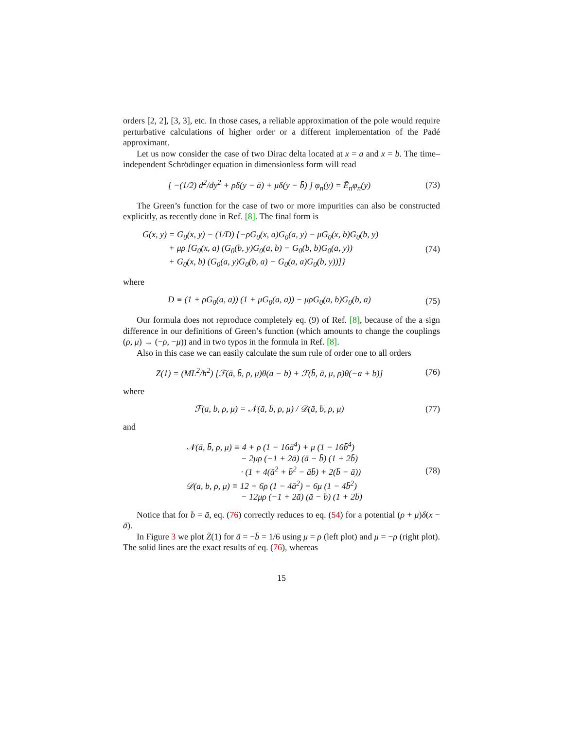orders [2, 2], [3, 3], etc. In those cases, a reliable approximation of the pole would require perturbative calculations of higher order or a different implementation of the Padé approximant.
Let us now consider the case of two Dirac delta located at x = a and x = b. The time–independent Schrödinger equation in dimensionless form will read
[ −(1/2) d<sup>2</sup>/dȳ<sup>2</sup> + ρδ(ȳ − ā) + μδ(ȳ − b̄) ] φ<sub>n</sub>(ȳ) = Ẽ<sub>n</sub>φ<sub>n</sub>(ȳ)
(73)
The Green’s function for the case of two or more impurities can also be constructed explicitly, as recently done in Ref. [8]. The final form is
G(x, y) = G<sub>0</sub>(x, y) − (1/D) {−ρG<sub>0</sub>(x, a)G<sub>0</sub>(a, y) − μG<sub>0</sub>(x, b)G<sub>0</sub>(b, y)
+ μρ [G<sub>0</sub>(x, a) (G<sub>0</sub>(b, y)G<sub>0</sub>(a, b) − G<sub>0</sub>(b, b)G<sub>0</sub>(a, y))
+ G<sub>0</sub>(x, b) (G<sub>0</sub>(a, y)G<sub>0</sub>(b, a) − G<sub>0</sub>(a, a)G<sub>0</sub>(b, y))]}
(74)
where
D ≡ (1 + ρG<sub>0</sub>(a, a)) (1 + μG<sub>0</sub>(a, a)) − μρG<sub>0</sub>(a, b)G<sub>0</sub>(b, a)
(75)
Our formula does not reproduce completely eq. (9) of Ref. [8], because of the a sign difference in our definitions of Green’s function (which amounts to change the couplings (ρ, μ) → (−ρ, −μ)) and in two typos in the formula in Ref. [8].
Also in this case we can easily calculate the sum rule of order one to all orders
Z(1) = (ML<sup>2</sup>/ħ<sup>2</sup>) [ℱ(ā, b̄, ρ, μ)θ(a − b) + ℱ(b̄, ā, μ, ρ)θ(−a + b)]
(76)
where
ℱ(a, b, ρ, μ) = 𝒩(ā, b̄, ρ, μ) / 𝒟(ā, b̄, ρ, μ)
(77)
and
𝒩(ā, b̄, ρ, μ) ≡ 4 + ρ (1 − 16ā<sup>4</sup>) + μ (1 − 16b̄<sup>4</sup>)
− 2μρ (−1 + 2ā) (ā − b̄) (1 + 2b̄)
· (1 + 4(ā<sup>2</sup> + b̄<sup>2</sup> − āb̄) + 2(b̄ − ā))
𝒟(a, b, ρ, μ) ≡ 12 + 6ρ (1 − 4ā<sup>2</sup>) + 6μ (1 − 4b̄<sup>2</sup>)
− 12μρ (−1 + 2ā) (ā − b̄) (1 + 2b̄)
(78)
Notice that for b̄ = ā, eq. (76) correctly reduces to eq. (54) for a potential (ρ + μ)δ(x − ā).
In Figure 3 we plot Z̄(1) for ā = −b̄ = 1/6 using μ = ρ (left plot) and μ = −ρ (right plot). The solid lines are the exact results of eq. (76), whereas
15